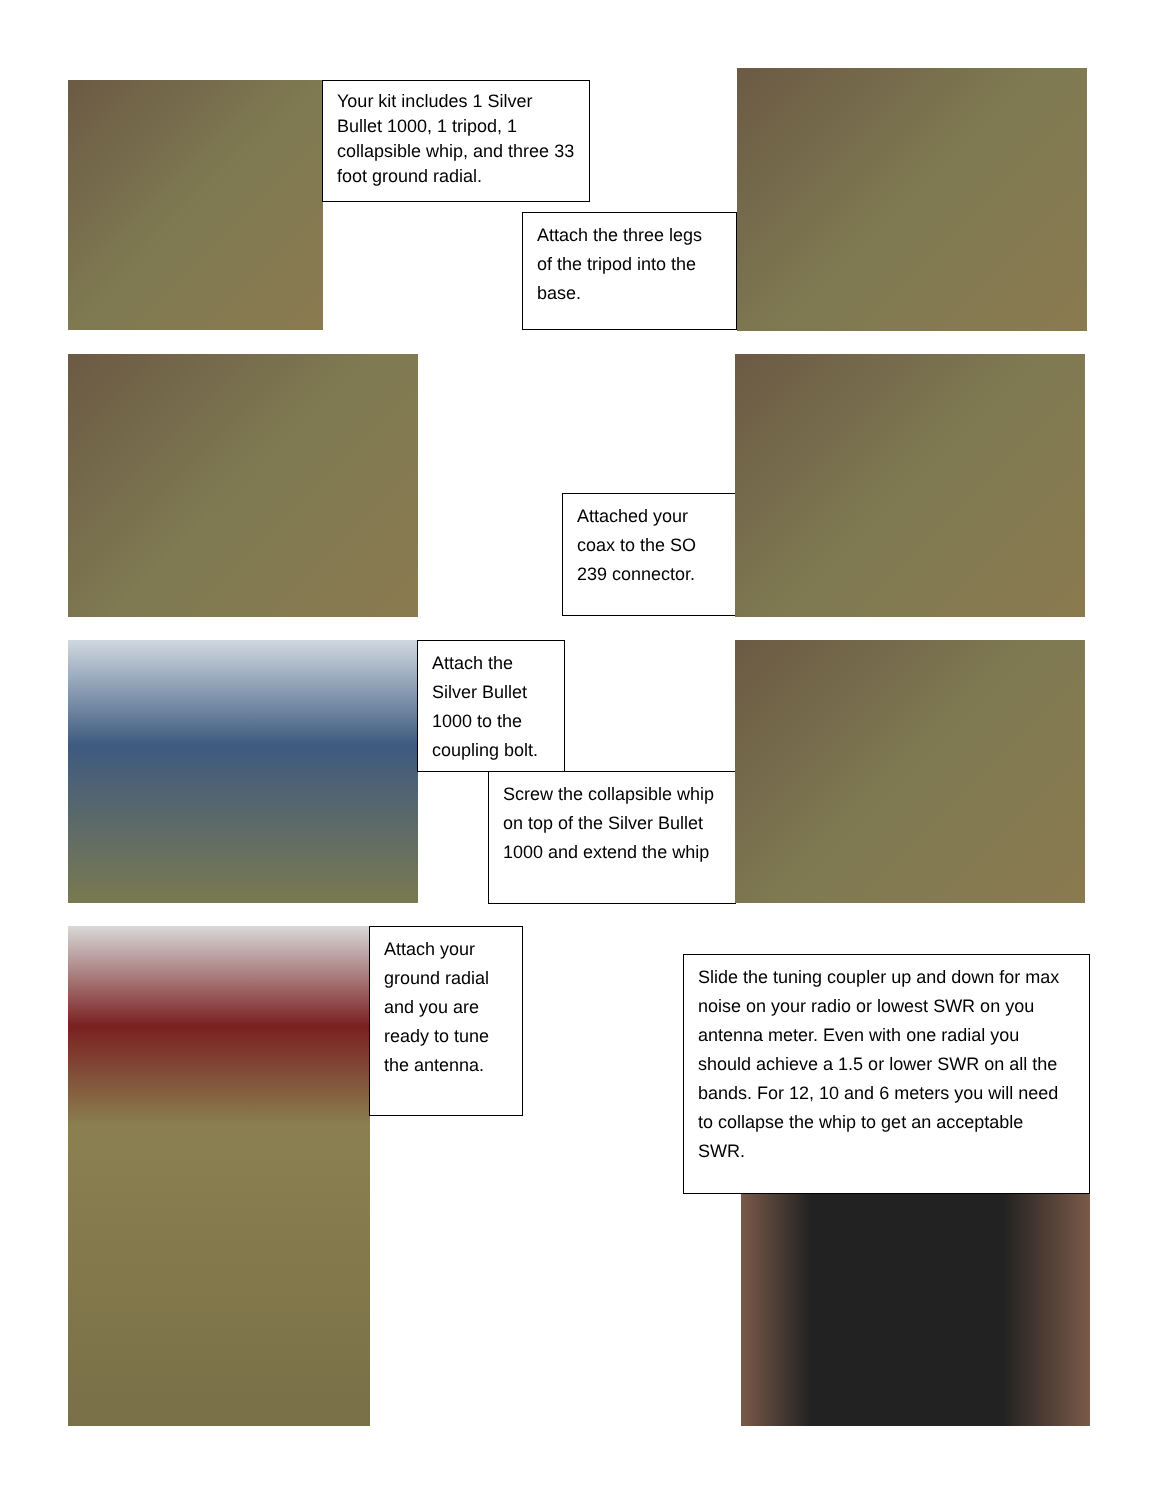Your kit includes 1 Silver Bullet 1000, 1 tripod, 1 collapsible whip, and three 33 foot ground radial.
Attach the three legs of the tripod into the base.
Attached your coax to the SO 239 connector.
Attach the Silver Bullet 1000 to the coupling bolt.
Screw the collapsible whip on top of the Silver Bullet 1000 and extend the whip
Attach your ground radial and you are ready to tune the antenna.
Slide the tuning coupler up and down for max noise on your radio or lowest SWR on you antenna meter. Even with one radial you should achieve a 1.5 or lower SWR on all the bands. For 12, 10 and 6 meters you will need to collapse the whip to get an acceptable SWR.